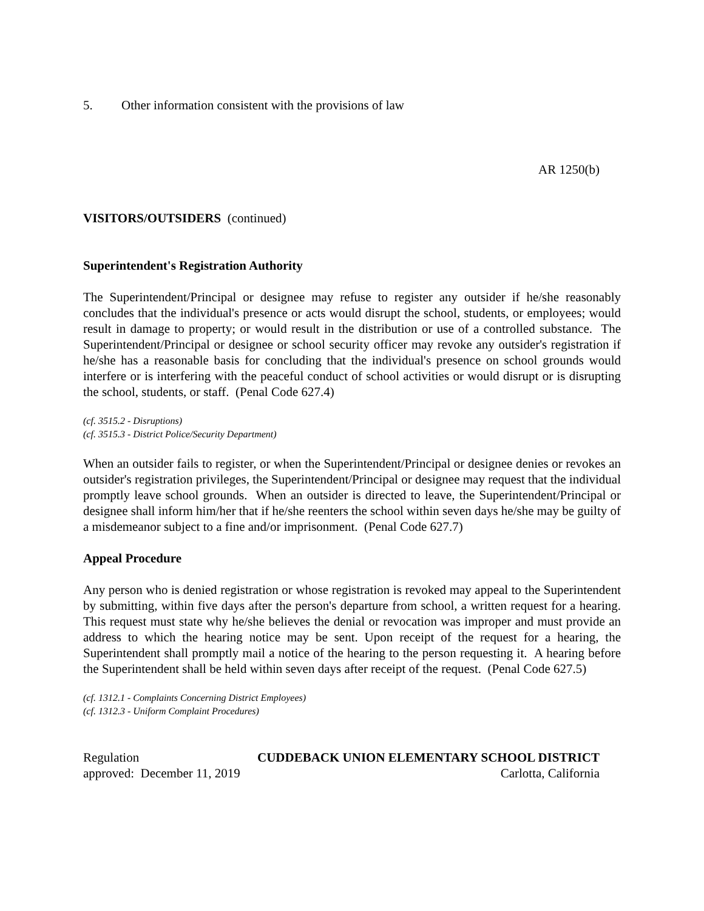5. Other information consistent with the provisions of law
AR 1250(b)
VISITORS/OUTSIDERS (continued)
Superintendent's Registration Authority
The Superintendent/Principal or designee may refuse to register any outsider if he/she reasonably concludes that the individual's presence or acts would disrupt the school, students, or employees; would result in damage to property; or would result in the distribution or use of a controlled substance. The Superintendent/Principal or designee or school security officer may revoke any outsider's registration if he/she has a reasonable basis for concluding that the individual's presence on school grounds would interfere or is interfering with the peaceful conduct of school activities or would disrupt or is disrupting the school, students, or staff. (Penal Code 627.4)
(cf. 3515.2 - Disruptions)
(cf. 3515.3 - District Police/Security Department)
When an outsider fails to register, or when the Superintendent/Principal or designee denies or revokes an outsider's registration privileges, the Superintendent/Principal or designee may request that the individual promptly leave school grounds. When an outsider is directed to leave, the Superintendent/Principal or designee shall inform him/her that if he/she reenters the school within seven days he/she may be guilty of a misdemeanor subject to a fine and/or imprisonment. (Penal Code 627.7)
Appeal Procedure
Any person who is denied registration or whose registration is revoked may appeal to the Superintendent by submitting, within five days after the person's departure from school, a written request for a hearing. This request must state why he/she believes the denial or revocation was improper and must provide an address to which the hearing notice may be sent. Upon receipt of the request for a hearing, the Superintendent shall promptly mail a notice of the hearing to the person requesting it. A hearing before the Superintendent shall be held within seven days after receipt of the request. (Penal Code 627.5)
(cf. 1312.1 - Complaints Concerning District Employees)
(cf. 1312.3 - Uniform Complaint Procedures)
Regulation CUDDEBACK UNION ELEMENTARY SCHOOL DISTRICT
approved: December 11, 2019 Carlotta, California